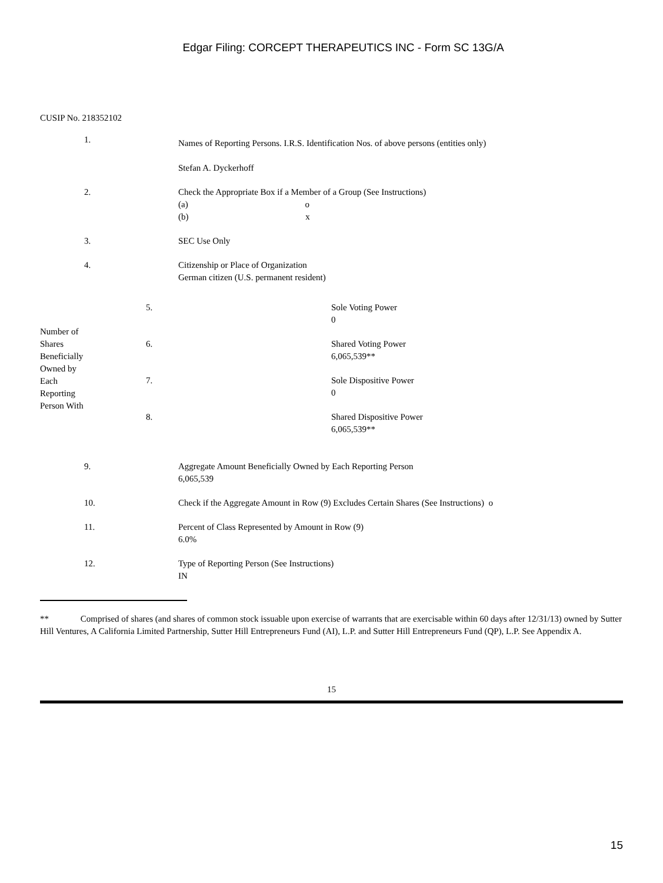Edgar Filing: CORCEPT THERAPEUTICS INC - Form SC 13G/A
CUSIP No. 218352102
| 1. | Names of Reporting Persons. I.R.S. Identification Nos. of above persons (entities only) Stefan A. Dyckerhoff |
| 2. | Check the Appropriate Box if a Member of a Group (See Instructions) (a) o (b) x |
| 3. | SEC Use Only |
| 4. | Citizenship or Place of Organization German citizen (U.S. permanent resident) |
| Number of Shares Beneficially Owned by Each Reporting Person With | 5. | Sole Voting Power 0 |
| | 6. | Shared Voting Power 6,065,539** |
| | 7. | Sole Dispositive Power 0 |
| | 8. | Shared Dispositive Power 6,065,539** |
| 9. | Aggregate Amount Beneficially Owned by Each Reporting Person 6,065,539 |
| 10. | Check if the Aggregate Amount in Row (9) Excludes Certain Shares (See Instructions) o |
| 11. | Percent of Class Represented by Amount in Row (9) 6.0% |
| 12. | Type of Reporting Person (See Instructions) IN |
** Comprised of shares (and shares of common stock issuable upon exercise of warrants that are exercisable within 60 days after 12/31/13) owned by Sutter Hill Ventures, A California Limited Partnership, Sutter Hill Entrepreneurs Fund (AI), L.P. and Sutter Hill Entrepreneurs Fund (QP), L.P. See Appendix A.
15
15